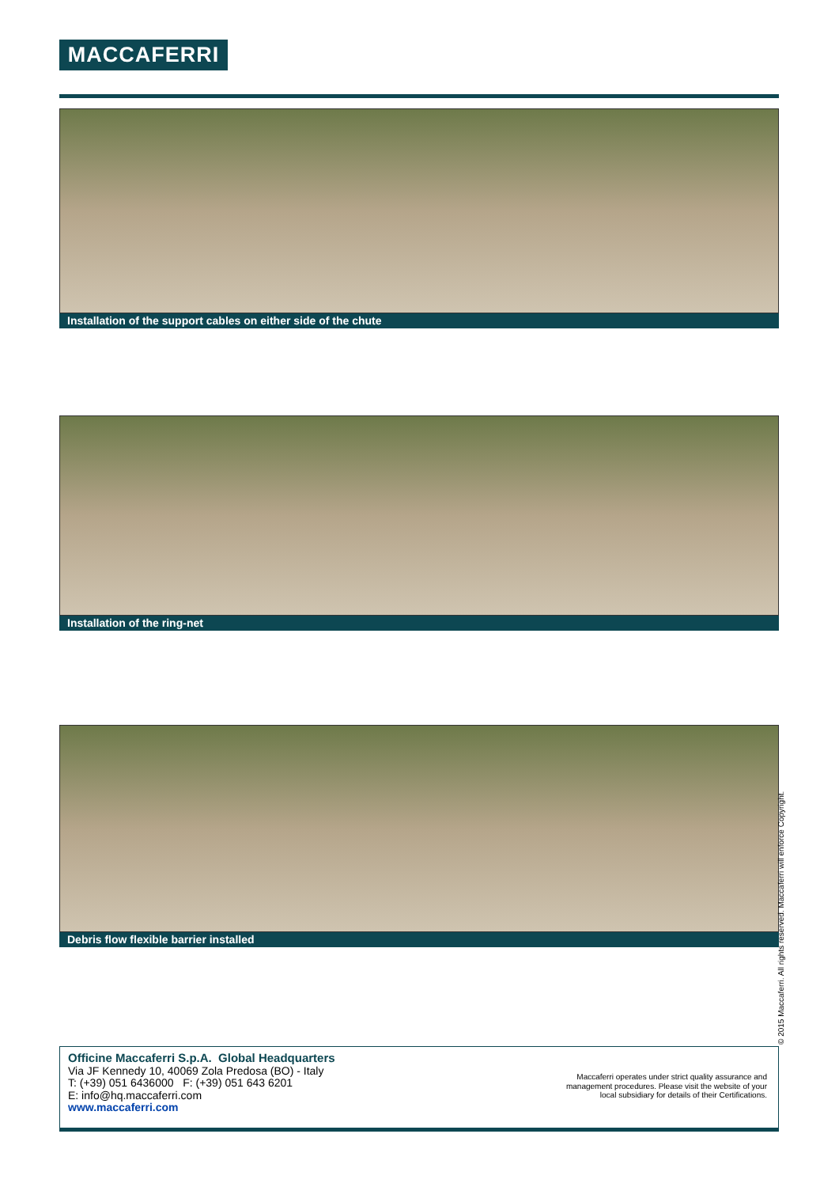MACCAFERRI
Installation of the support cables on either side of the chute
Installation of the ring-net
Debris flow flexible barrier installed
© 2015 Maccaferri. All rights reserved. Maccaferri will enforce Copyright.
Officine Maccaferri S.p.A. Global Headquarters
Via JF Kennedy 10, 40069 Zola Predosa (BO) - Italy
T: (+39) 051 6436000 F: (+39) 051 643 6201
E: info@hq.maccaferri.com
www.maccaferri.com
Maccaferri operates under strict quality assurance and
management procedures. Please visit the website of your
local subsidiary for details of their Certifications.